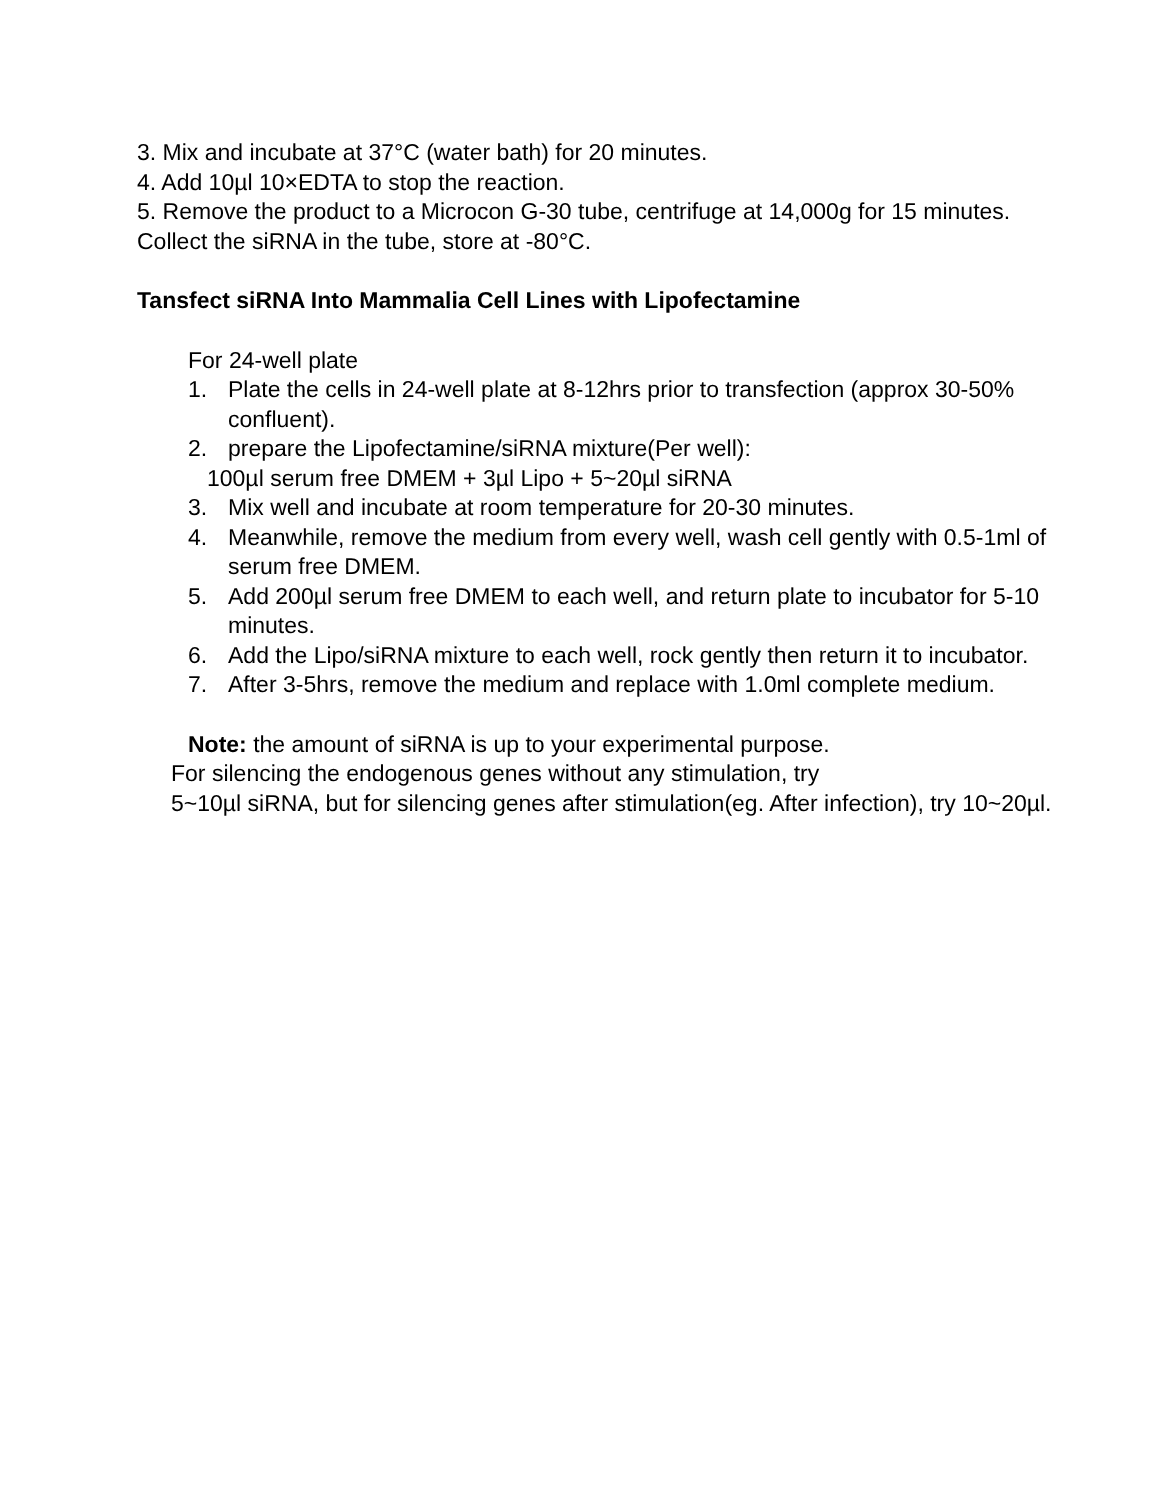3. Mix and incubate at 37°C (water bath) for 20 minutes.
4. Add 10µl 10×EDTA to stop the reaction.
5. Remove the product to a Microcon G-30 tube, centrifuge at 14,000g for 15 minutes. Collect the siRNA in the tube, store at -80°C.
Tansfect siRNA Into Mammalia Cell Lines with Lipofectamine
For 24-well plate
1. Plate the cells in 24-well plate at 8-12hrs prior to transfection (approx 30-50% confluent).
2. prepare the Lipofectamine/siRNA mixture(Per well):
100µl serum free DMEM + 3µl Lipo + 5~20µl siRNA
3. Mix well and incubate at room temperature for 20-30 minutes.
4. Meanwhile, remove the medium from every well, wash cell gently with 0.5-1ml of serum free DMEM.
5. Add 200µl serum free DMEM to each well, and return plate to incubator for 5-10 minutes.
6. Add the Lipo/siRNA mixture to each well, rock gently then return it to incubator.
7. After 3-5hrs, remove the medium and replace with 1.0ml complete medium.
Note: the amount of siRNA is up to your experimental purpose.
For silencing the endogenous genes without any stimulation, try
5~10µl siRNA, but for silencing genes after stimulation(eg. After infection), try 10~20µl.